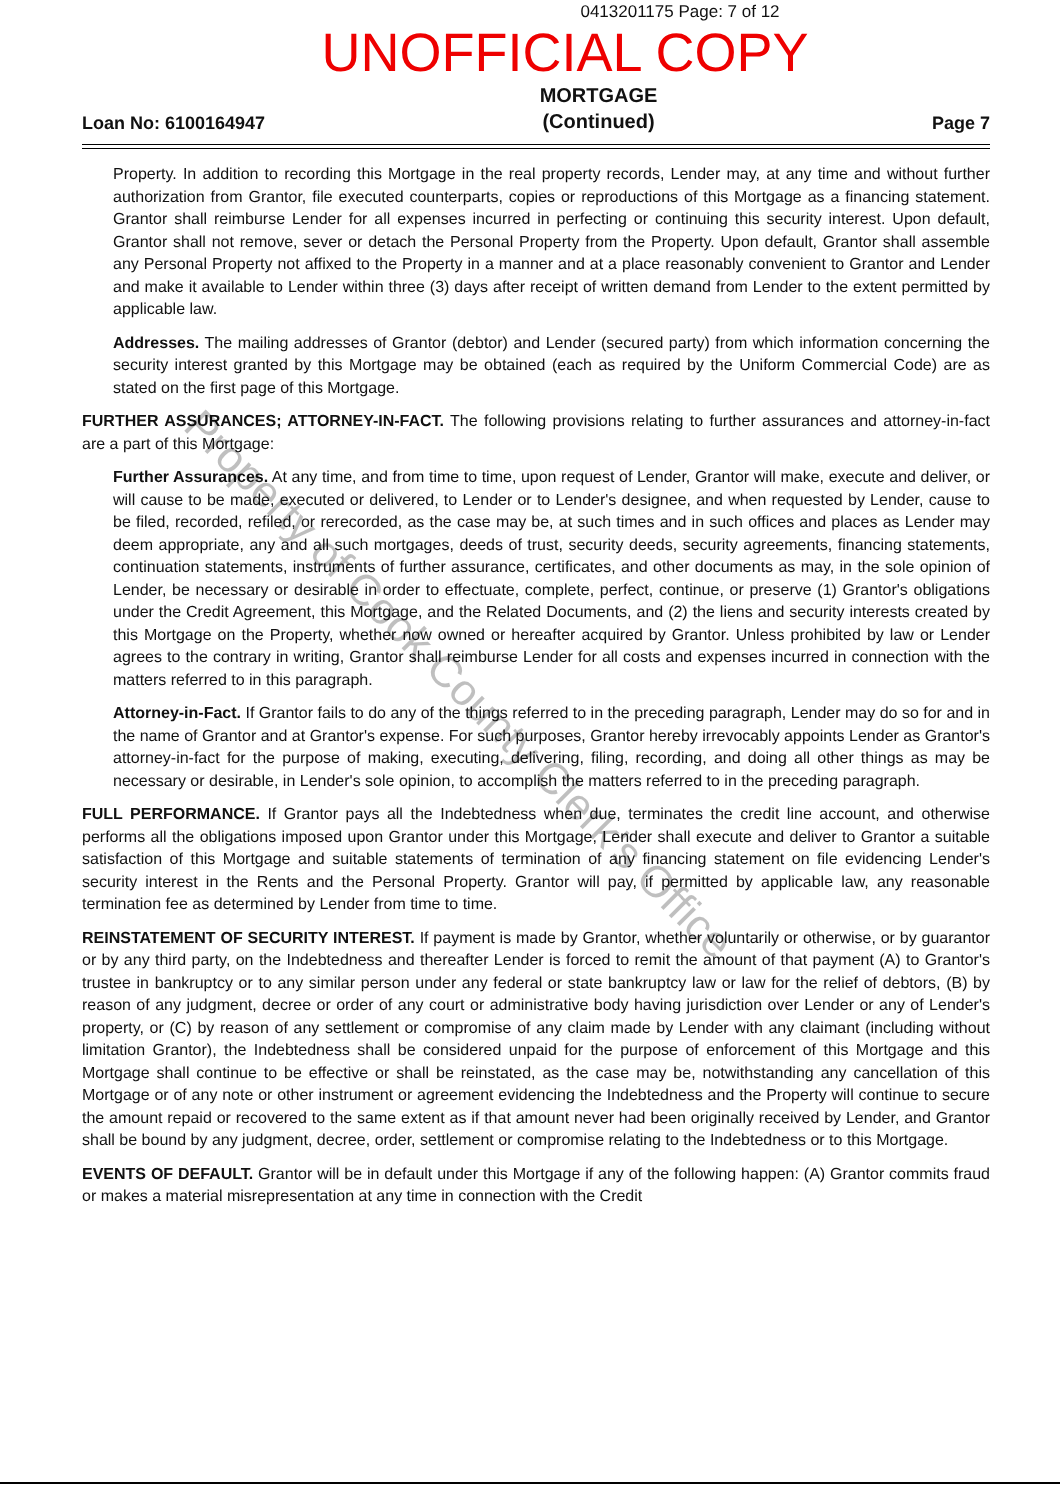0413201175 Page: 7 of 12
UNOFFICIAL COPY
Loan No: 6100164947 MORTGAGE
(Continued) Page 7
Property. In addition to recording this Mortgage in the real property records, Lender may, at any time and without further authorization from Grantor, file executed counterparts, copies or reproductions of this Mortgage as a financing statement. Grantor shall reimburse Lender for all expenses incurred in perfecting or continuing this security interest. Upon default, Grantor shall not remove, sever or detach the Personal Property from the Property. Upon default, Grantor shall assemble any Personal Property not affixed to the Property in a manner and at a place reasonably convenient to Grantor and Lender and make it available to Lender within three (3) days after receipt of written demand from Lender to the extent permitted by applicable law.
Addresses. The mailing addresses of Grantor (debtor) and Lender (secured party) from which information concerning the security interest granted by this Mortgage may be obtained (each as required by the Uniform Commercial Code) are as stated on the first page of this Mortgage.
FURTHER ASSURANCES; ATTORNEY-IN-FACT. The following provisions relating to further assurances and attorney-in-fact are a part of this Mortgage:
Further Assurances. At any time, and from time to time, upon request of Lender, Grantor will make, execute and deliver, or will cause to be made, executed or delivered, to Lender or to Lender's designee, and when requested by Lender, cause to be filed, recorded, refiled, or rerecorded, as the case may be, at such times and in such offices and places as Lender may deem appropriate, any and all such mortgages, deeds of trust, security deeds, security agreements, financing statements, continuation statements, instruments of further assurance, certificates, and other documents as may, in the sole opinion of Lender, be necessary or desirable in order to effectuate, complete, perfect, continue, or preserve (1) Grantor's obligations under the Credit Agreement, this Mortgage, and the Related Documents, and (2) the liens and security interests created by this Mortgage on the Property, whether now owned or hereafter acquired by Grantor. Unless prohibited by law or Lender agrees to the contrary in writing, Grantor shall reimburse Lender for all costs and expenses incurred in connection with the matters referred to in this paragraph.
Attorney-in-Fact. If Grantor fails to do any of the things referred to in the preceding paragraph, Lender may do so for and in the name of Grantor and at Grantor's expense. For such purposes, Grantor hereby irrevocably appoints Lender as Grantor's attorney-in-fact for the purpose of making, executing, delivering, filing, recording, and doing all other things as may be necessary or desirable, in Lender's sole opinion, to accomplish the matters referred to in the preceding paragraph.
FULL PERFORMANCE. If Grantor pays all the Indebtedness when due, terminates the credit line account, and otherwise performs all the obligations imposed upon Grantor under this Mortgage, Lender shall execute and deliver to Grantor a suitable satisfaction of this Mortgage and suitable statements of termination of any financing statement on file evidencing Lender's security interest in the Rents and the Personal Property. Grantor will pay, if permitted by applicable law, any reasonable termination fee as determined by Lender from time to time.
REINSTATEMENT OF SECURITY INTEREST. If payment is made by Grantor, whether voluntarily or otherwise, or by guarantor or by any third party, on the Indebtedness and thereafter Lender is forced to remit the amount of that payment (A) to Grantor's trustee in bankruptcy or to any similar person under any federal or state bankruptcy law or law for the relief of debtors, (B) by reason of any judgment, decree or order of any court or administrative body having jurisdiction over Lender or any of Lender's property, or (C) by reason of any settlement or compromise of any claim made by Lender with any claimant (including without limitation Grantor), the Indebtedness shall be considered unpaid for the purpose of enforcement of this Mortgage and this Mortgage shall continue to be effective or shall be reinstated, as the case may be, notwithstanding any cancellation of this Mortgage or of any note or other instrument or agreement evidencing the Indebtedness and the Property will continue to secure the amount repaid or recovered to the same extent as if that amount never had been originally received by Lender, and Grantor shall be bound by any judgment, decree, order, settlement or compromise relating to the Indebtedness or to this Mortgage.
EVENTS OF DEFAULT. Grantor will be in default under this Mortgage if any of the following happen: (A) Grantor commits fraud or makes a material misrepresentation at any time in connection with the Credit
Property of Cook County Clerk's Office